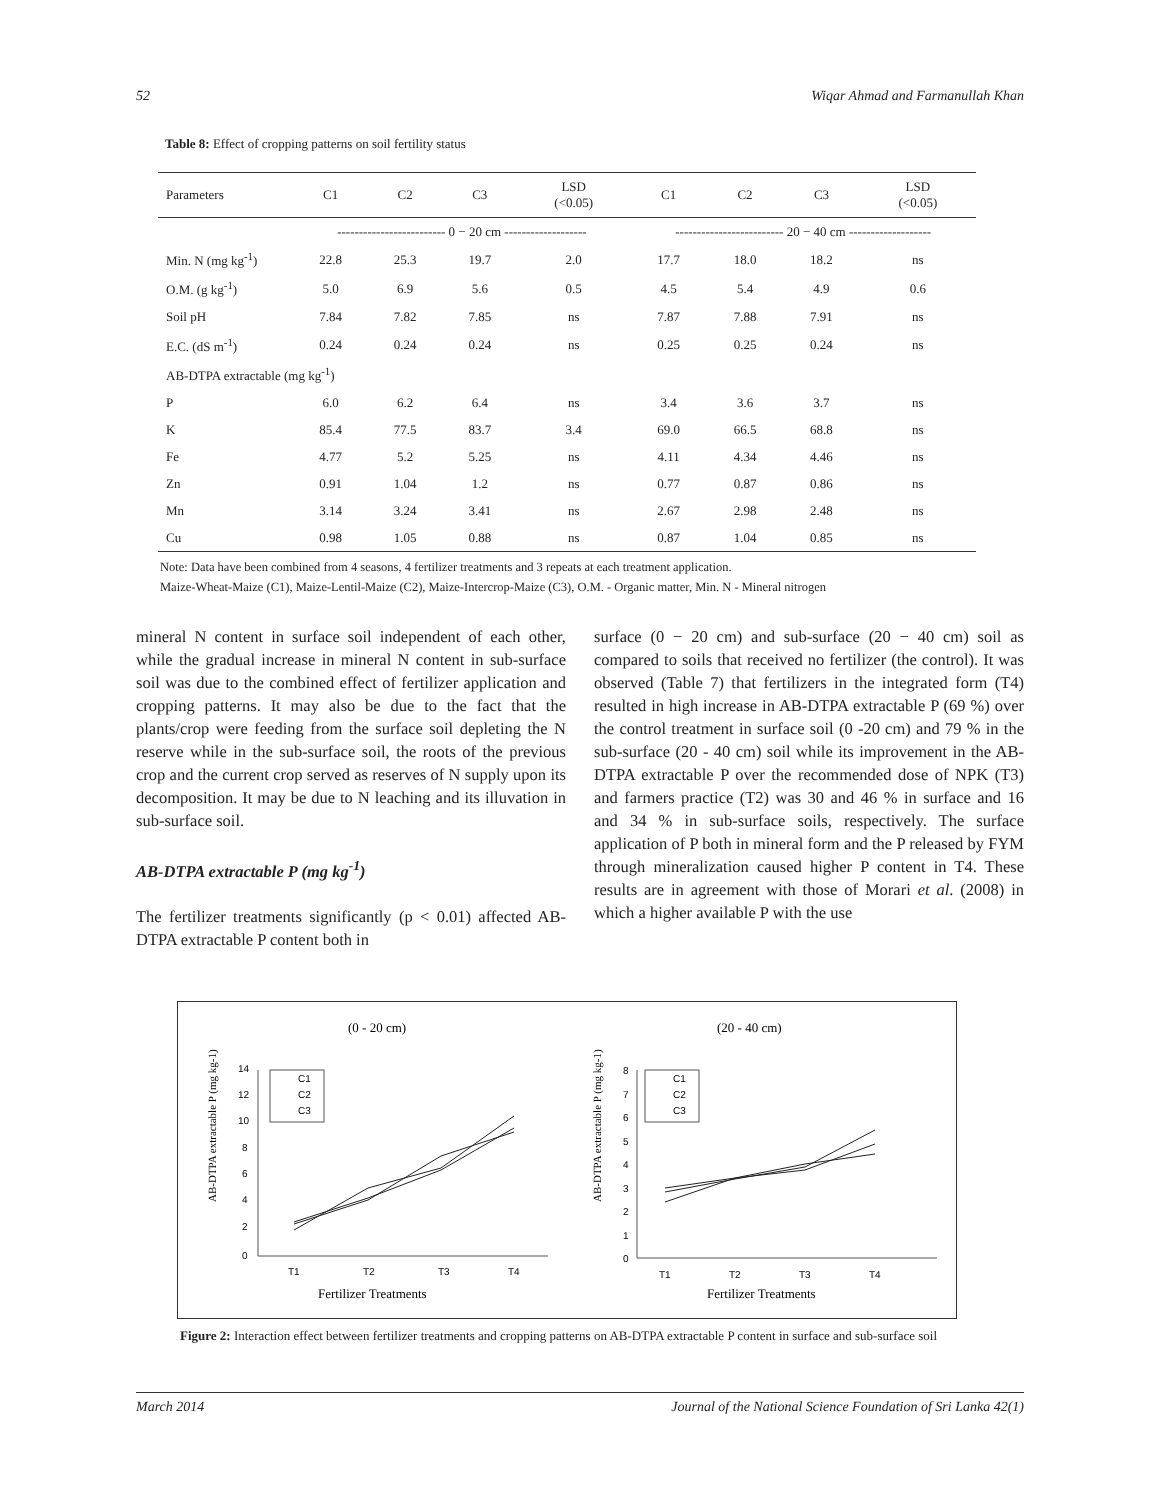52 Wiqar Ahmad and Farmanullah Khan
Table 8: Effect of cropping patterns on soil fertility status
| Parameters | C1 | C2 | C3 | LSD (<0.05) | C1 | C2 | C3 | LSD (<0.05) |
| --- | --- | --- | --- | --- | --- | --- | --- | --- |
| | ------------------------- 0 − 20 cm ------------------- | | | | ------------------------- 20 − 40 cm ------------------- | | | |
| Min. N (mg kg<sup>-1</sup>) | 22.8 | 25.3 | 19.7 | 2.0 | 17.7 | 18.0 | 18.2 | ns |
| O.M. (g kg<sup>-1</sup>) | 5.0 | 6.9 | 5.6 | 0.5 | 4.5 | 5.4 | 4.9 | 0.6 |
| Soil pH | 7.84 | 7.82 | 7.85 | ns | 7.87 | 7.88 | 7.91 | ns |
| E.C. (dS m<sup>-1</sup>) | 0.24 | 0.24 | 0.24 | ns | 0.25 | 0.25 | 0.24 | ns |
| AB-DTPA extractable (mg kg<sup>-1</sup>) | | | | | | | | |
| P | 6.0 | 6.2 | 6.4 | ns | 3.4 | 3.6 | 3.7 | ns |
| K | 85.4 | 77.5 | 83.7 | 3.4 | 69.0 | 66.5 | 68.8 | ns |
| Fe | 4.77 | 5.2 | 5.25 | ns | 4.11 | 4.34 | 4.46 | ns |
| Zn | 0.91 | 1.04 | 1.2 | ns | 0.77 | 0.87 | 0.86 | ns |
| Mn | 3.14 | 3.24 | 3.41 | ns | 2.67 | 2.98 | 2.48 | ns |
| Cu | 0.98 | 1.05 | 0.88 | ns | 0.87 | 1.04 | 0.85 | ns |
Note: Data have been combined from 4 seasons, 4 fertilizer treatments and 3 repeats at each treatment application.
Maize-Wheat-Maize (C1), Maize-Lentil-Maize (C2), Maize-Intercrop-Maize (C3), O.M. - Organic matter, Min. N - Mineral nitrogen
mineral N content in surface soil independent of each other, while the gradual increase in mineral N content in sub-surface soil was due to the combined effect of fertilizer application and cropping patterns. It may also be due to the fact that the plants/crop were feeding from the surface soil depleting the N reserve while in the sub-surface soil, the roots of the previous crop and the current crop served as reserves of N supply upon its decomposition. It may be due to N leaching and its illuvation in sub-surface soil.
AB-DTPA extractable P (mg kg<sup>-1</sup>)
The fertilizer treatments significantly (p < 0.01) affected AB-DTPA extractable P content both in
surface (0 − 20 cm) and sub-surface (20 − 40 cm) soil as compared to soils that received no fertilizer (the control). It was observed (Table 7) that fertilizers in the integrated form (T4) resulted in high increase in AB-DTPA extractable P (69 %) over the control treatment in surface soil (0 -20 cm) and 79 % in the sub-surface (20 - 40 cm) soil while its improvement in the AB-DTPA extractable P over the recommended dose of NPK (T3) and farmers practice (T2) was 30 and 46 % in surface and 16 and 34 % in sub-surface soils, respectively. The surface application of P both in mineral form and the P released by FYM through mineralization caused higher P content in T4. These results are in agreement with those of Morari et al. (2008) in which a higher available P with the use
(0 - 20 cm)
AB-DTPA extractable P (mg kg-1)
14
12
10
8
6
4
2
0
T1
T2
T3
T4
C1
C2
C3
Fertilizer Treatments
(20 - 40 cm)
AB-DTPA extractable P (mg kg-1)
8
7
6
5
4
3
2
1
0
T1
T2
T3
T4
C1
C2
C3
Fertilizer Treatments
Figure 2: Interaction effect between fertilizer treatments and cropping patterns on AB-DTPA extractable P content in surface and sub-surface soil
March 2014 Journal of the National Science Foundation of Sri Lanka 42(1)